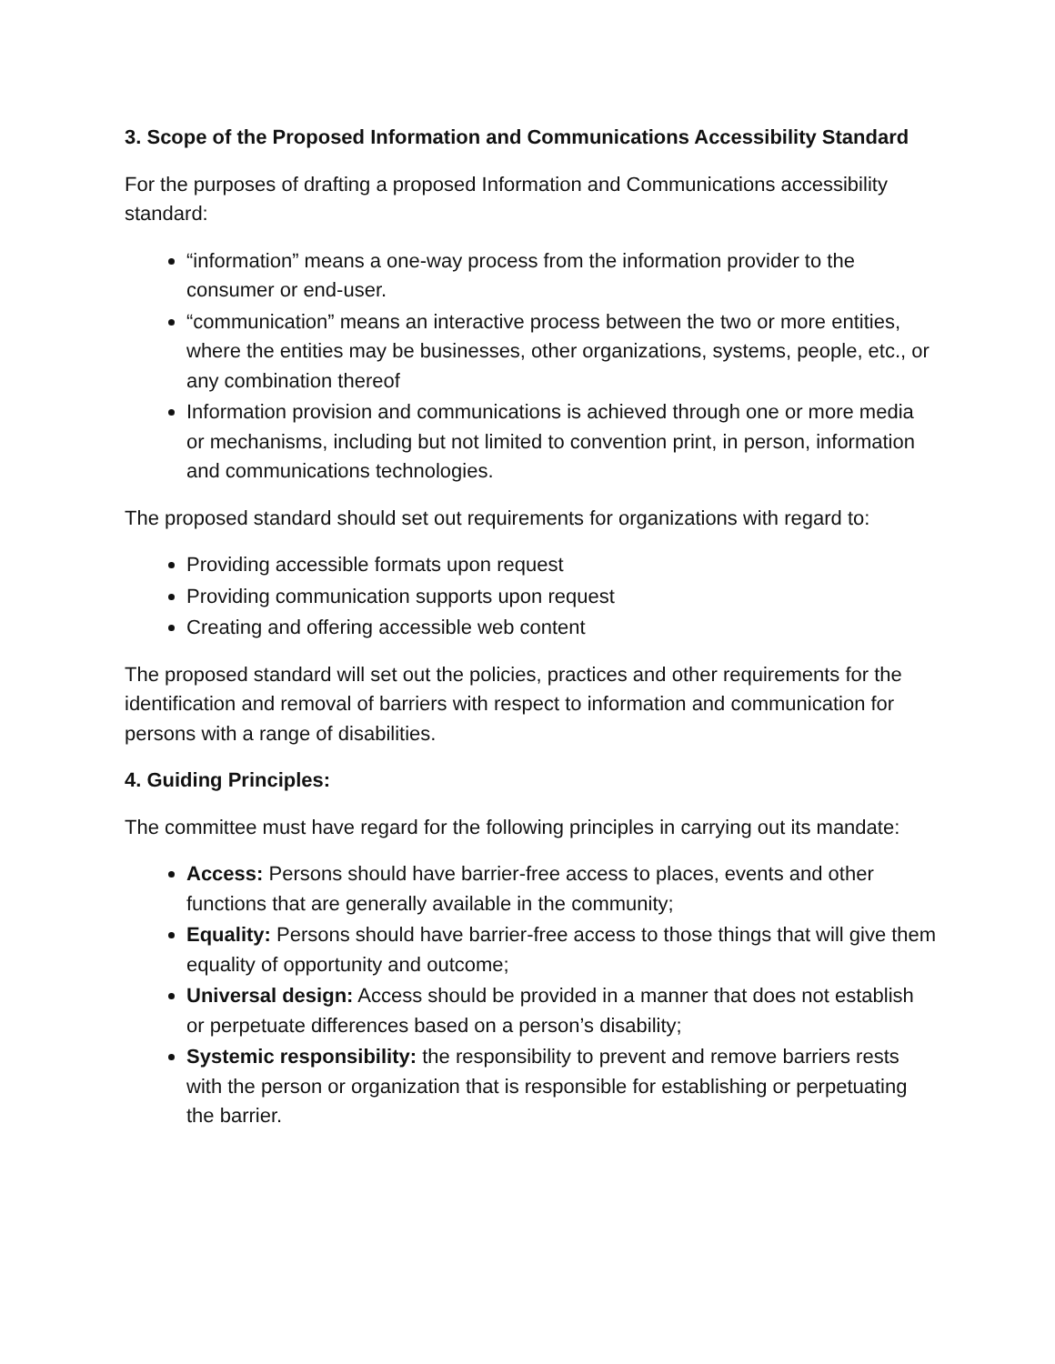3. Scope of the Proposed Information and Communications Accessibility Standard
For the purposes of drafting a proposed Information and Communications accessibility standard:
“information” means a one-way process from the information provider to the consumer or end-user.
“communication” means an interactive process between the two or more entities, where the entities may be businesses, other organizations, systems, people, etc., or any combination thereof
Information provision and communications is achieved through one or more media or mechanisms, including but not limited to convention print, in person, information and communications technologies.
The proposed standard should set out requirements for organizations with regard to:
Providing accessible formats upon request
Providing communication supports upon request
Creating and offering accessible web content
The proposed standard will set out the policies, practices and other requirements for the identification and removal of barriers with respect to information and communication for persons with a range of disabilities.
4. Guiding Principles:
The committee must have regard for the following principles in carrying out its mandate:
Access: Persons should have barrier-free access to places, events and other functions that are generally available in the community;
Equality: Persons should have barrier-free access to those things that will give them equality of opportunity and outcome;
Universal design: Access should be provided in a manner that does not establish or perpetuate differences based on a person’s disability;
Systemic responsibility: the responsibility to prevent and remove barriers rests with the person or organization that is responsible for establishing or perpetuating the barrier.